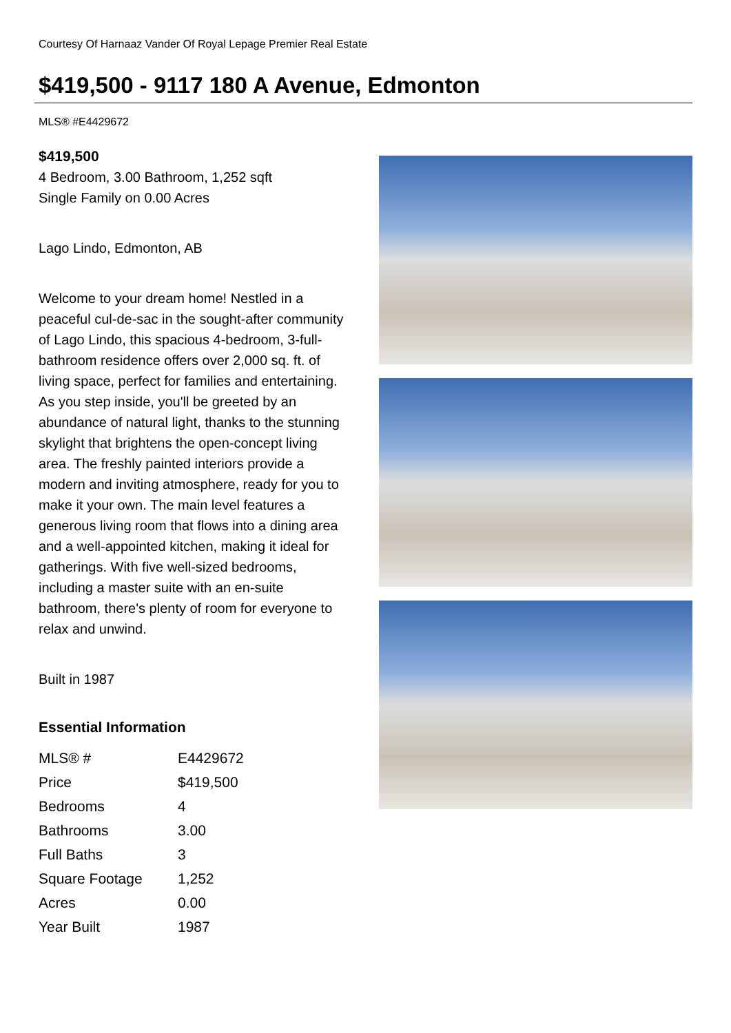Courtesy Of Harnaaz Vander Of Royal Lepage Premier Real Estate
$419,500 - 9117 180 A Avenue, Edmonton
MLS® #E4429672
$419,500
4 Bedroom, 3.00 Bathroom, 1,252 sqft
Single Family on 0.00 Acres
Lago Lindo, Edmonton, AB
Welcome to your dream home! Nestled in a peaceful cul-de-sac in the sought-after community of Lago Lindo, this spacious 4-bedroom, 3-full-bathroom residence offers over 2,000 sq. ft. of living space, perfect for families and entertaining. As you step inside, you'll be greeted by an abundance of natural light, thanks to the stunning skylight that brightens the open-concept living area. The freshly painted interiors provide a modern and inviting atmosphere, ready for you to make it your own. The main level features a generous living room that flows into a dining area and a well-appointed kitchen, making it ideal for gatherings. With five well-sized bedrooms, including a master suite with an en-suite bathroom, there's plenty of room for everyone to relax and unwind.
Built in 1987
Essential Information
| MLS® # | E4429672 |
| Price | $419,500 |
| Bedrooms | 4 |
| Bathrooms | 3.00 |
| Full Baths | 3 |
| Square Footage | 1,252 |
| Acres | 0.00 |
| Year Built | 1987 |